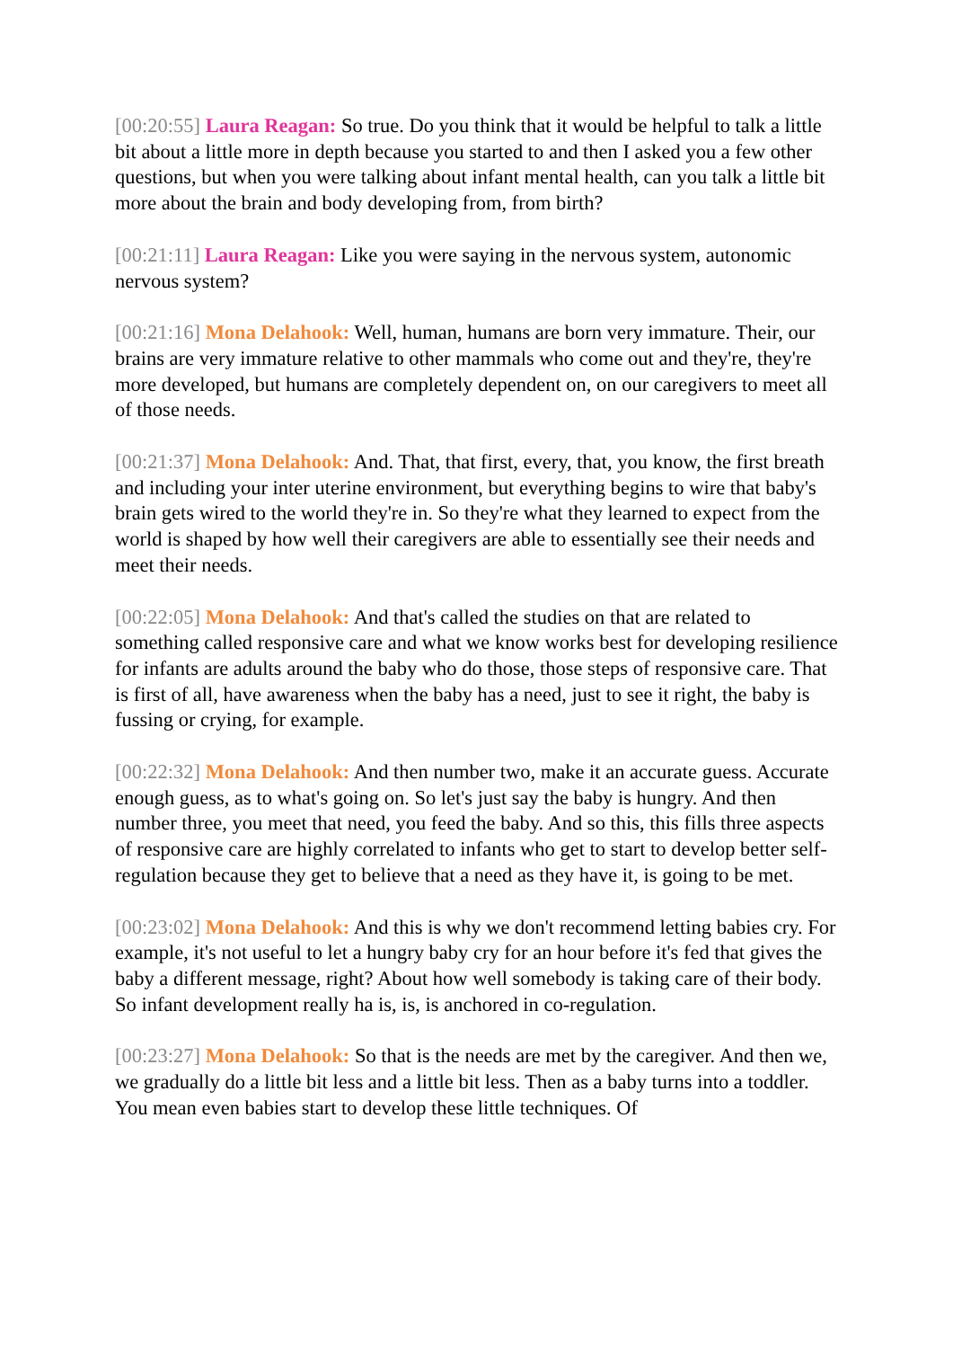[00:20:55] Laura Reagan: So true. Do you think that it would be helpful to talk a little bit about a little more in depth because you started to and then I asked you a few other questions, but when you were talking about infant mental health, can you talk a little bit more about the brain and body developing from, from birth?
[00:21:11] Laura Reagan: Like you were saying in the nervous system, autonomic nervous system?
[00:21:16] Mona Delahook: Well, human, humans are born very immature. Their, our brains are very immature relative to other mammals who come out and they're, they're more developed, but humans are completely dependent on, on our caregivers to meet all of those needs.
[00:21:37] Mona Delahook: And. That, that first, every, that, you know, the first breath and including your inter uterine environment, but everything begins to wire that baby's brain gets wired to the world they're in. So they're what they learned to expect from the world is shaped by how well their caregivers are able to essentially see their needs and meet their needs.
[00:22:05] Mona Delahook: And that's called the studies on that are related to something called responsive care and what we know works best for developing resilience for infants are adults around the baby who do those, those steps of responsive care. That is first of all, have awareness when the baby has a need, just to see it right, the baby is fussing or crying, for example.
[00:22:32] Mona Delahook: And then number two, make it an accurate guess. Accurate enough guess, as to what's going on. So let's just say the baby is hungry. And then number three, you meet that need, you feed the baby. And so this, this fills three aspects of responsive care are highly correlated to infants who get to start to develop better self-regulation because they get to believe that a need as they have it, is going to be met.
[00:23:02] Mona Delahook: And this is why we don't recommend letting babies cry. For example, it's not useful to let a hungry baby cry for an hour before it's fed that gives the baby a different message, right? About how well somebody is taking care of their body. So infant development really ha is, is, is anchored in co-regulation.
[00:23:27] Mona Delahook: So that is the needs are met by the caregiver. And then we, we gradually do a little bit less and a little bit less. Then as a baby turns into a toddler. You mean even babies start to develop these little techniques. Of